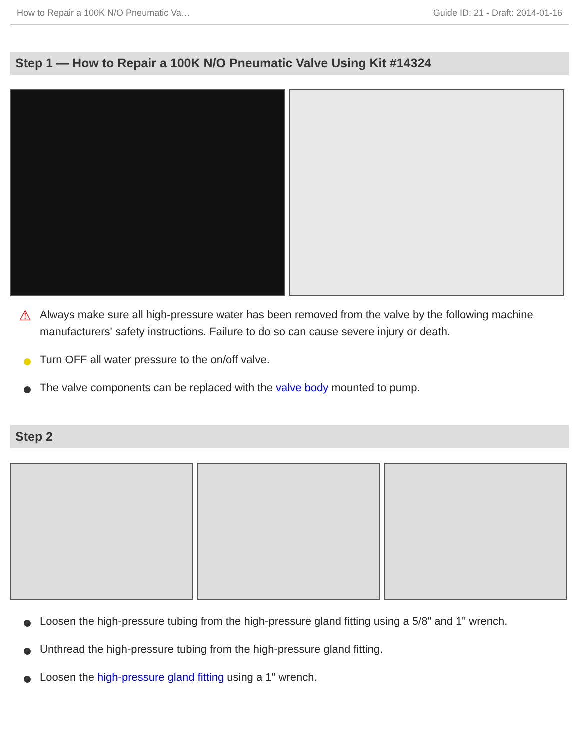How to Repair a 100K N/O Pneumatic Va… Guide ID: 21 - Draft: 2014-01-16
Step 1 — How to Repair a 100K N/O Pneumatic Valve Using Kit #14324
⚠ Always make sure all high-pressure water has been removed from the valve by the following machine manufacturers' safety instructions. Failure to do so can cause severe injury or death.
Turn OFF all water pressure to the on/off valve.
The valve components can be replaced with the valve body mounted to pump.
Step 2
Loosen the high-pressure tubing from the high-pressure gland fitting using a 5/8" and 1" wrench.
Unthread the high-pressure tubing from the high-pressure gland fitting.
Loosen the high-pressure gland fitting using a 1" wrench.